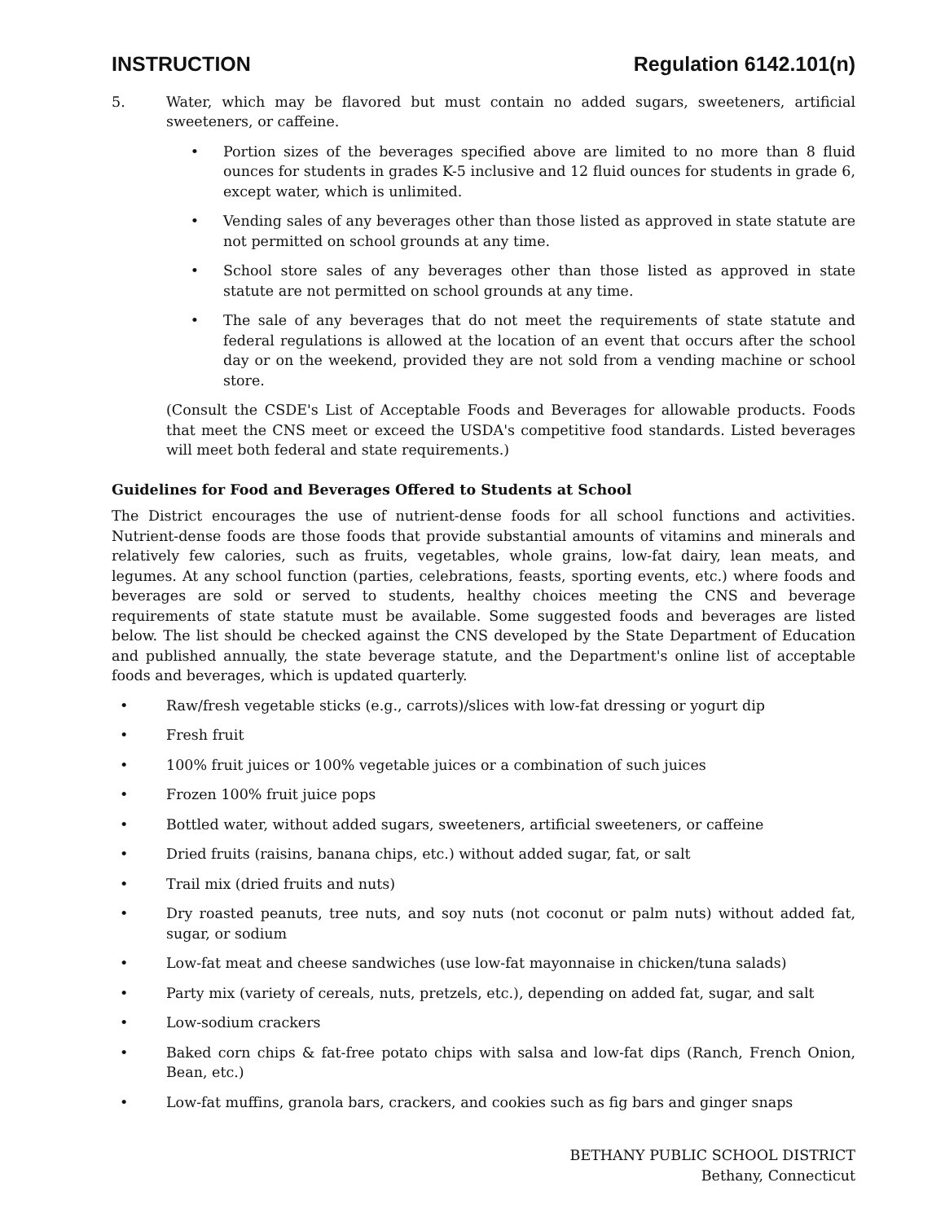INSTRUCTION Regulation 6142.101(n)
5. Water, which may be flavored but must contain no added sugars, sweeteners, artificial sweeteners, or caffeine.
• Portion sizes of the beverages specified above are limited to no more than 8 fluid ounces for students in grades K-5 inclusive and 12 fluid ounces for students in grade 6, except water, which is unlimited.
• Vending sales of any beverages other than those listed as approved in state statute are not permitted on school grounds at any time.
• School store sales of any beverages other than those listed as approved in state statute are not permitted on school grounds at any time.
• The sale of any beverages that do not meet the requirements of state statute and federal regulations is allowed at the location of an event that occurs after the school day or on the weekend, provided they are not sold from a vending machine or school store.
(Consult the CSDE's List of Acceptable Foods and Beverages for allowable products. Foods that meet the CNS meet or exceed the USDA's competitive food standards. Listed beverages will meet both federal and state requirements.)
Guidelines for Food and Beverages Offered to Students at School
The District encourages the use of nutrient-dense foods for all school functions and activities. Nutrient-dense foods are those foods that provide substantial amounts of vitamins and minerals and relatively few calories, such as fruits, vegetables, whole grains, low-fat dairy, lean meats, and legumes. At any school function (parties, celebrations, feasts, sporting events, etc.) where foods and beverages are sold or served to students, healthy choices meeting the CNS and beverage requirements of state statute must be available. Some suggested foods and beverages are listed below. The list should be checked against the CNS developed by the State Department of Education and published annually, the state beverage statute, and the Department's online list of acceptable foods and beverages, which is updated quarterly.
• Raw/fresh vegetable sticks (e.g., carrots)/slices with low-fat dressing or yogurt dip
• Fresh fruit
• 100% fruit juices or 100% vegetable juices or a combination of such juices
• Frozen 100% fruit juice pops
• Bottled water, without added sugars, sweeteners, artificial sweeteners, or caffeine
• Dried fruits (raisins, banana chips, etc.) without added sugar, fat, or salt
• Trail mix (dried fruits and nuts)
• Dry roasted peanuts, tree nuts, and soy nuts (not coconut or palm nuts) without added fat, sugar, or sodium
• Low-fat meat and cheese sandwiches (use low-fat mayonnaise in chicken/tuna salads)
• Party mix (variety of cereals, nuts, pretzels, etc.), depending on added fat, sugar, and salt
• Low-sodium crackers
• Baked corn chips & fat-free potato chips with salsa and low-fat dips (Ranch, French Onion, Bean, etc.)
• Low-fat muffins, granola bars, crackers, and cookies such as fig bars and ginger snaps
BETHANY PUBLIC SCHOOL DISTRICT
Bethany, Connecticut